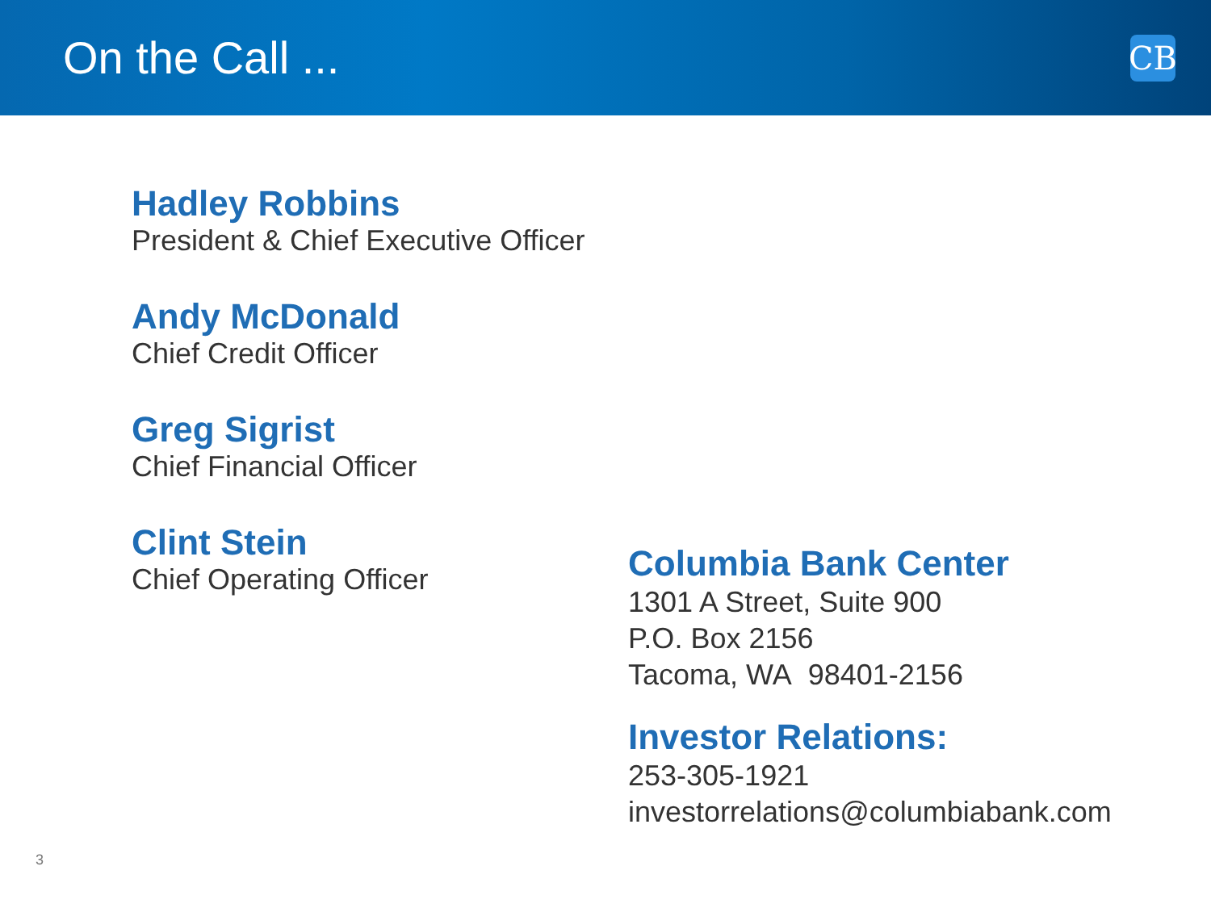On the Call ...
CB
Hadley Robbins
President & Chief Executive Officer
Andy McDonald
Chief Credit Officer
Greg Sigrist
Chief Financial Officer
Clint Stein
Chief Operating Officer
Columbia Bank Center
1301 A Street, Suite 900
P.O. Box 2156
Tacoma, WA 98401-2156
Investor Relations:
253-305-1921
investorrelations@columbiabank.com
3